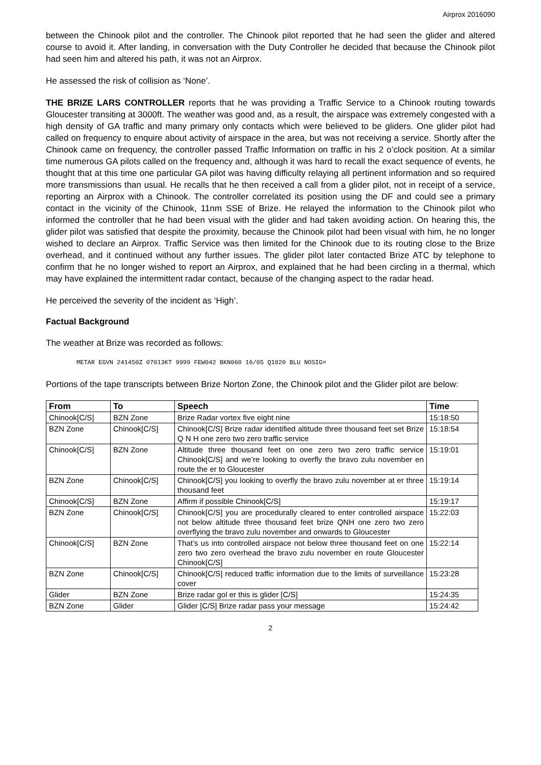Airprox 2016090
between the Chinook pilot and the controller. The Chinook pilot reported that he had seen the glider and altered course to avoid it. After landing, in conversation with the Duty Controller he decided that because the Chinook pilot had seen him and altered his path, it was not an Airprox.
He assessed the risk of collision as ‘None’.
THE BRIZE LARS CONTROLLER reports that he was providing a Traffic Service to a Chinook routing towards Gloucester transiting at 3000ft. The weather was good and, as a result, the airspace was extremely congested with a high density of GA traffic and many primary only contacts which were believed to be gliders. One glider pilot had called on frequency to enquire about activity of airspace in the area, but was not receiving a service. Shortly after the Chinook came on frequency, the controller passed Traffic Information on traffic in his 2 o’clock position. At a similar time numerous GA pilots called on the frequency and, although it was hard to recall the exact sequence of events, he thought that at this time one particular GA pilot was having difficulty relaying all pertinent information and so required more transmissions than usual. He recalls that he then received a call from a glider pilot, not in receipt of a service, reporting an Airprox with a Chinook. The controller correlated its position using the DF and could see a primary contact in the vicinity of the Chinook, 11nm SSE of Brize. He relayed the information to the Chinook pilot who informed the controller that he had been visual with the glider and had taken avoiding action. On hearing this, the glider pilot was satisfied that despite the proximity, because the Chinook pilot had been visual with him, he no longer wished to declare an Airprox. Traffic Service was then limited for the Chinook due to its routing close to the Brize overhead, and it continued without any further issues. The glider pilot later contacted Brize ATC by telephone to confirm that he no longer wished to report an Airprox, and explained that he had been circling in a thermal, which may have explained the intermittent radar contact, because of the changing aspect to the radar head.
He perceived the severity of the incident as ‘High’.
Factual Background
The weather at Brize was recorded as follows:
METAR EGVN 241450Z 07013KT 9999 FEW042 BKN060 16/05 Q1020 BLU NOSIG=
Portions of the tape transcripts between Brize Norton Zone, the Chinook pilot and the Glider pilot are below:
| From | To | Speech | Time |
| --- | --- | --- | --- |
| Chinook[C/S] | BZN Zone | Brize Radar vortex five eight nine | 15:18:50 |
| BZN Zone | Chinook[C/S] | Chinook[C/S] Brize radar identified altitude three thousand feet set Brize Q N H one zero two zero traffic service | 15:18:54 |
| Chinook[C/S] | BZN Zone | Altitude three thousand feet on one zero two zero traffic service Chinook[C/S] and we’re looking to overfly the bravo zulu november en route the er to Gloucester | 15:19:01 |
| BZN Zone | Chinook[C/S] | Chinook[C/S] you looking to overfly the bravo zulu november at er three thousand feet | 15:19:14 |
| Chinook[C/S] | BZN Zone | Affirm if possible Chinook[C/S] | 15:19:17 |
| BZN Zone | Chinook[C/S] | Chinook[C/S] you are procedurally cleared to enter controlled airspace not below altitude three thousand feet brize QNH one zero two zero overflying the bravo zulu november and onwards to Gloucester | 15:22:03 |
| Chinook[C/S] | BZN Zone | That’s us into controlled airspace not below three thousand feet on one zero two zero overhead the bravo zulu november en route Gloucester Chinook[C/S] | 15:22:14 |
| BZN Zone | Chinook[C/S] | Chinook[C/S] reduced traffic information due to the limits of surveillance cover | 15:23:28 |
| Glider | BZN Zone | Brize radar gol er this is glider [C/S] | 15:24:35 |
| BZN Zone | Glider | Glider [C/S] Brize radar pass your message | 15:24:42 |
2